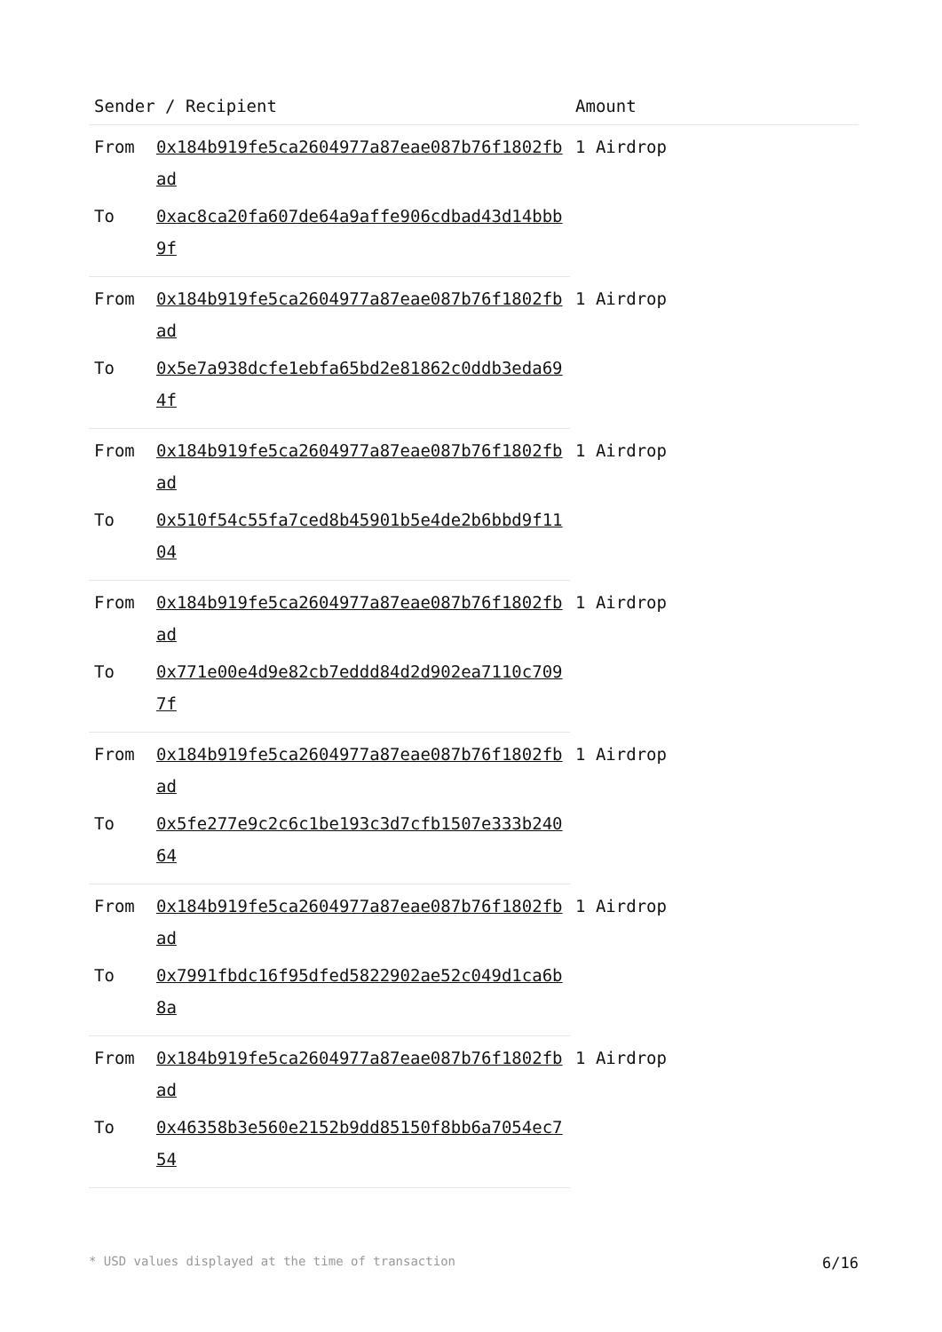| Sender / Recipient | | Amount |
| --- | --- | --- |
| From | 0x184b919fe5ca2604977a87eae087b76f1802fbad | 1 Airdrop |
| To | 0xac8ca20fa607de64a9affe906cdbad43d14bbb9f | |
| From | 0x184b919fe5ca2604977a87eae087b76f1802fbad | 1 Airdrop |
| To | 0x5e7a938dcfe1ebfa65bd2e81862c0ddb3eda694f | |
| From | 0x184b919fe5ca2604977a87eae087b76f1802fbad | 1 Airdrop |
| To | 0x510f54c55fa7ced8b45901b5e4de2b6bbd9f1104 | |
| From | 0x184b919fe5ca2604977a87eae087b76f1802fbad | 1 Airdrop |
| To | 0x771e00e4d9e82cb7eddd84d2d902ea7110c7097f | |
| From | 0x184b919fe5ca2604977a87eae087b76f1802fbad | 1 Airdrop |
| To | 0x5fe277e9c2c6c1be193c3d7cfb1507e333b24064 | |
| From | 0x184b919fe5ca2604977a87eae087b76f1802fbad | 1 Airdrop |
| To | 0x7991fbdc16f95dfed5822902ae52c049d1ca6b8a | |
| From | 0x184b919fe5ca2604977a87eae087b76f1802fbad | 1 Airdrop |
| To | 0x46358b3e560e2152b9dd85150f8bb6a7054ec754 | |
* USD values displayed at the time of transaction 6/16